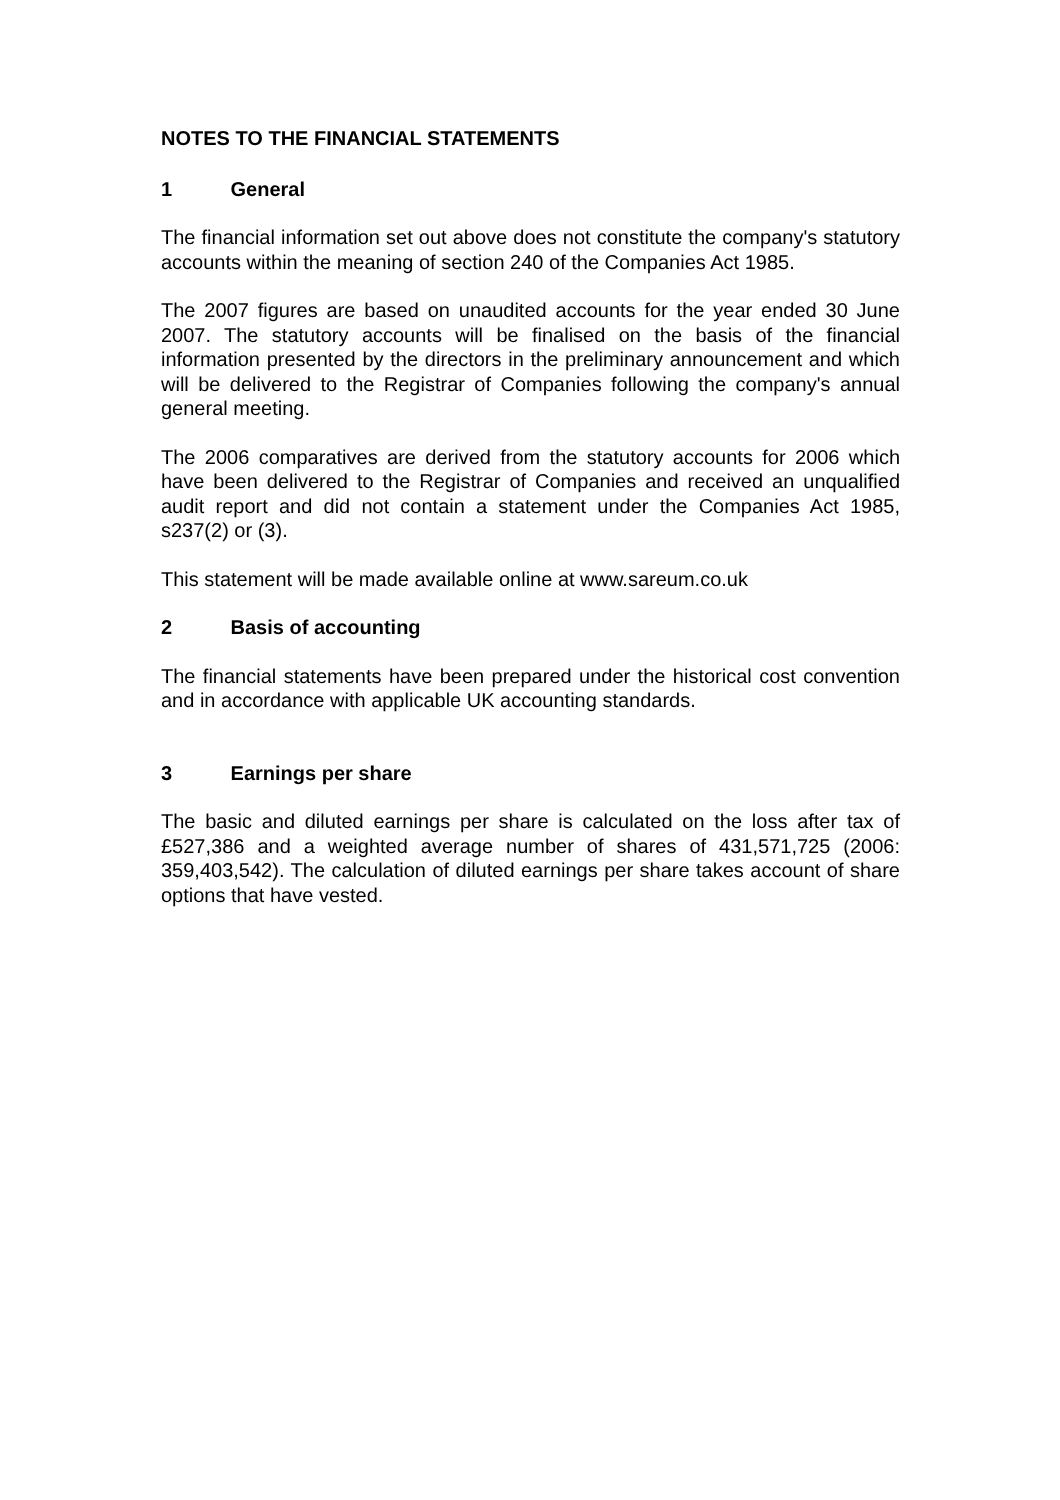NOTES TO THE FINANCIAL STATEMENTS
1 General
The financial information set out above does not constitute the company's statutory accounts within the meaning of section 240 of the Companies Act 1985.
The 2007 figures are based on unaudited accounts for the year ended 30 June 2007. The statutory accounts will be finalised on the basis of the financial information presented by the directors in the preliminary announcement and which will be delivered to the Registrar of Companies following the company's annual general meeting.
The 2006 comparatives are derived from the statutory accounts for 2006 which have been delivered to the Registrar of Companies and received an unqualified audit report and did not contain a statement under the Companies Act 1985, s237(2) or (3).
This statement will be made available online at www.sareum.co.uk
2 Basis of accounting
The financial statements have been prepared under the historical cost convention and in accordance with applicable UK accounting standards.
3 Earnings per share
The basic and diluted earnings per share is calculated on the loss after tax of £527,386 and a weighted average number of shares of 431,571,725 (2006: 359,403,542). The calculation of diluted earnings per share takes account of share options that have vested.